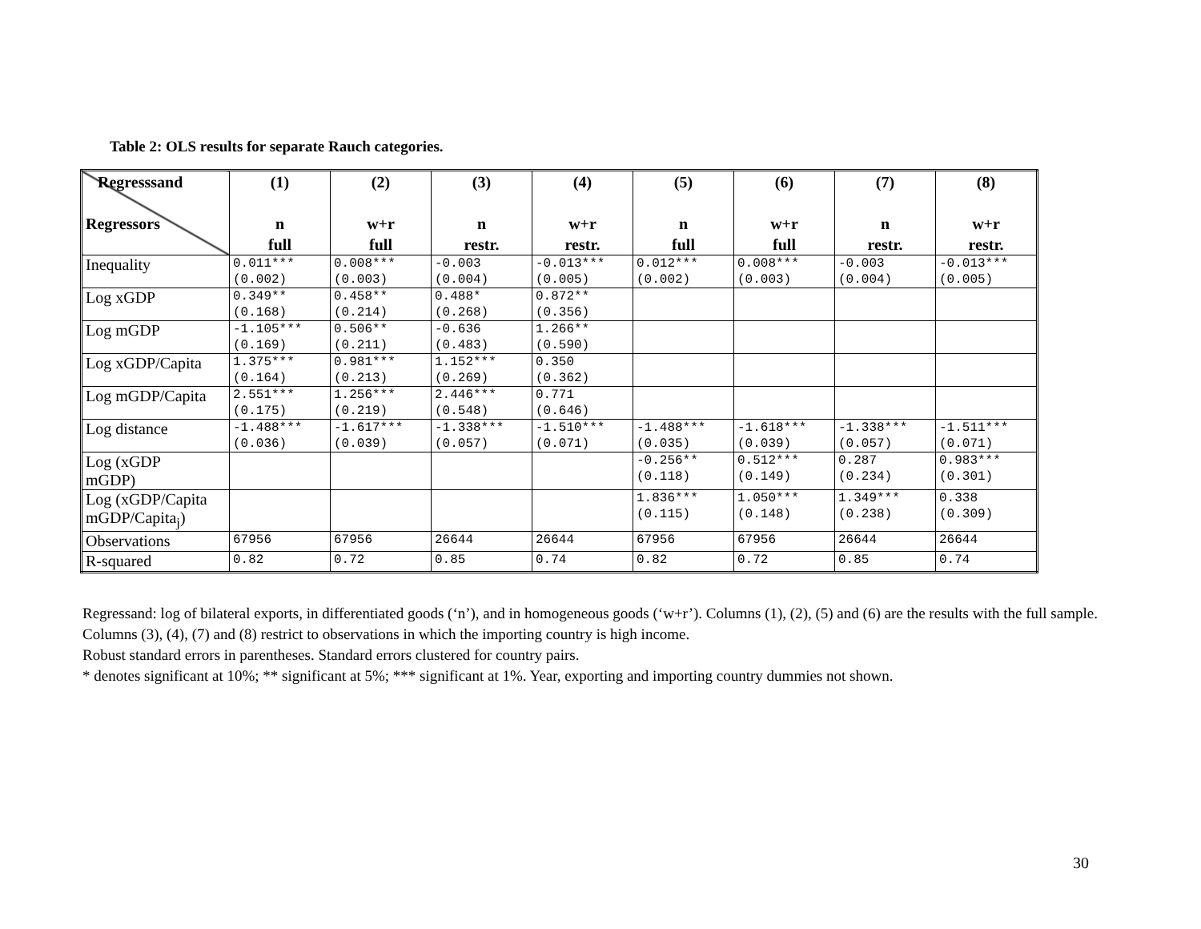Table 2: OLS results for separate Rauch categories.
| Regresssand Regressors | (1) n full | (2) w+r full | (3) n restr. | (4) w+r restr. | (5) n full | (6) w+r full | (7) n restr. | (8) w+r restr. |
| --- | --- | --- | --- | --- | --- | --- | --- | --- |
| Inequality | 0.011*** (0.002) | 0.008*** (0.003) | -0.003 (0.004) | -0.013*** (0.005) | 0.012*** (0.002) | 0.008*** (0.003) | -0.003 (0.004) | -0.013*** (0.005) |
| Log xGDP | 0.349** (0.168) | 0.458** (0.214) | 0.488* (0.268) | 0.872** (0.356) | | | | |
| Log mGDP | -1.105*** (0.169) | 0.506** (0.211) | -0.636 (0.483) | 1.266** (0.590) | | | | |
| Log xGDP/Capita | 1.375*** (0.164) | 0.981*** (0.213) | 1.152*** (0.269) | 0.350 (0.362) | | | | |
| Log mGDP/Capita | 2.551*** (0.175) | 1.256*** (0.219) | 2.446*** (0.548) | 0.771 (0.646) | | | | |
| Log distance | -1.488*** (0.036) | -1.617*** (0.039) | -1.338*** (0.057) | -1.510*** (0.071) | -1.488*** (0.035) | -1.618*** (0.039) | -1.338*** (0.057) | -1.511*** (0.071) |
| Log (xGDP mGDP) | | | | | -0.256** (0.118) | 0.512*** (0.149) | 0.287 (0.234) | 0.983*** (0.301) |
| Log (xGDP/Capita mGDP/Capita<sub>j</sub>) | | | | | 1.836*** (0.115) | 1.050*** (0.148) | 1.349*** (0.238) | 0.338 (0.309) |
| Observations | 67956 | 67956 | 26644 | 26644 | 67956 | 67956 | 26644 | 26644 |
| R-squared | 0.82 | 0.72 | 0.85 | 0.74 | 0.82 | 0.72 | 0.85 | 0.74 |
Regressand: log of bilateral exports, in differentiated goods (‘n’), and in homogeneous goods (‘w+r’). Columns (1), (2), (5) and (6) are the results with the full sample. Columns (3), (4), (7) and (8) restrict to observations in which the importing country is high income.
Robust standard errors in parentheses. Standard errors clustered for country pairs.
* denotes significant at 10%; ** significant at 5%; *** significant at 1%. Year, exporting and importing country dummies not shown.
30